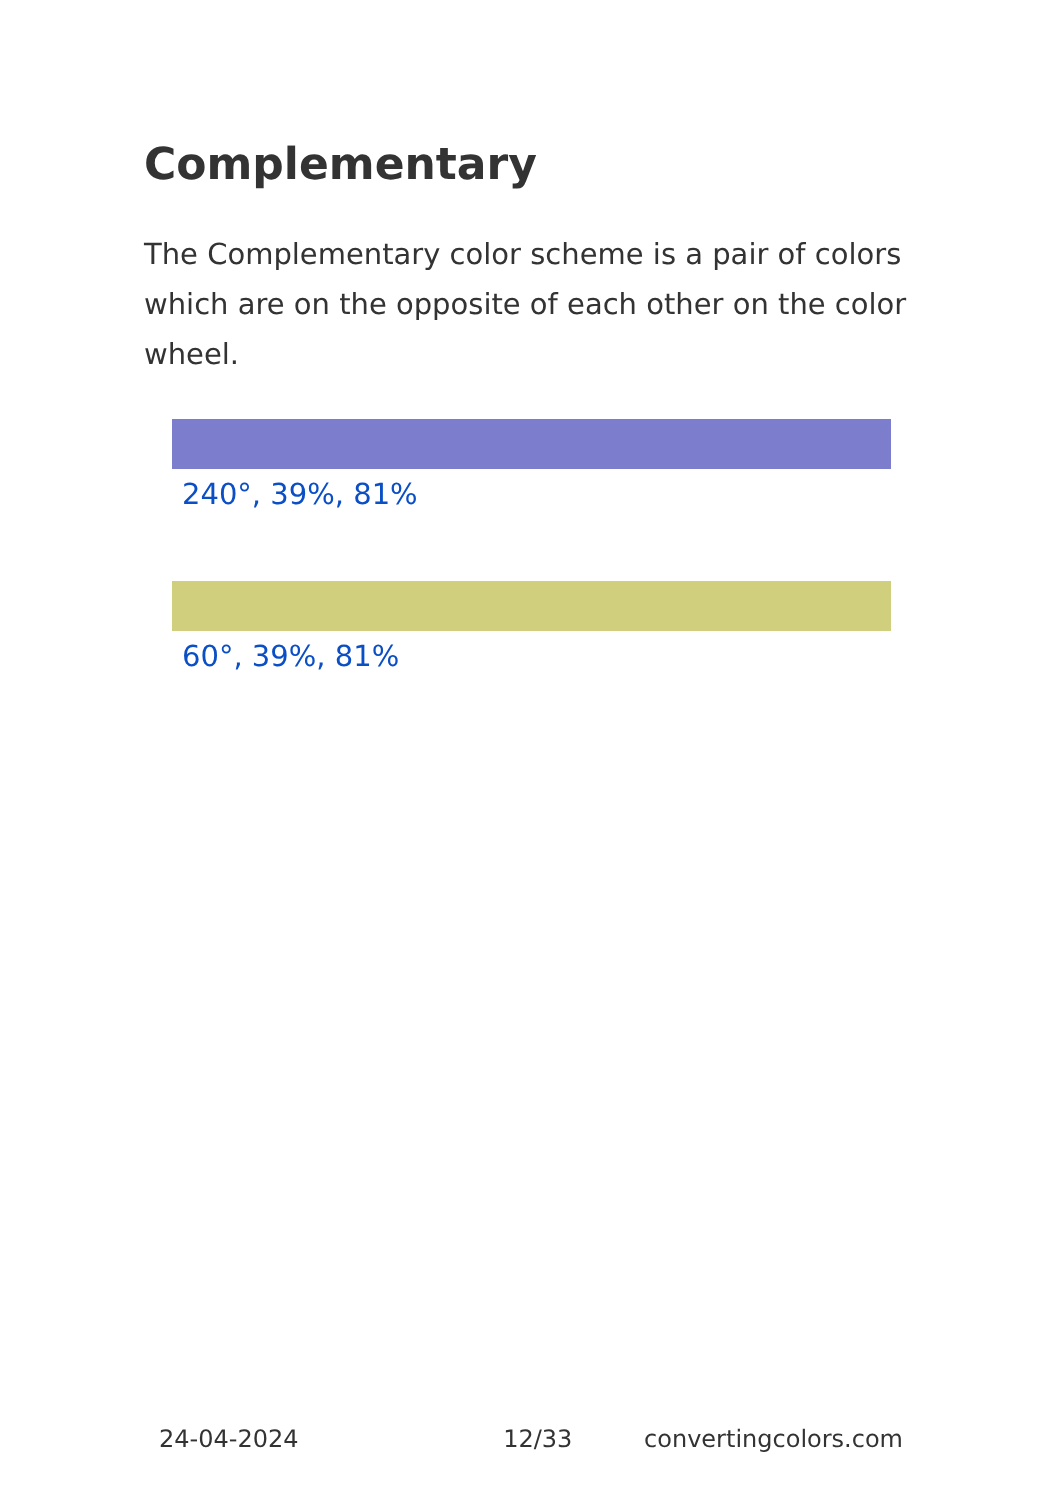Complementary
The Complementary color scheme is a pair of colors which are on the opposite of each other on the color wheel.
240°, 39%, 81%
60°, 39%, 81%
24-04-2024 12/33 convertingcolors.com